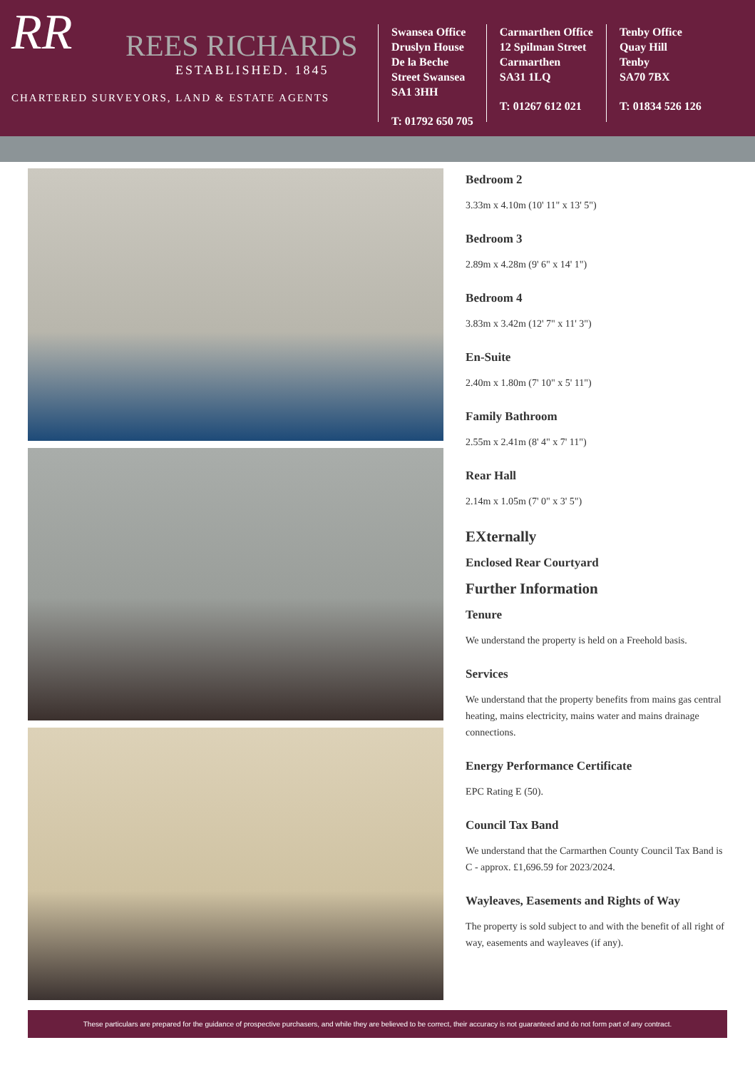RR
REES RICHARDS
ESTABLISHED. 1845
CHARTERED SURVEYORS, LAND & ESTATE AGENTS
Swansea Office
Druslyn House
De la Beche
Street Swansea
SA1 3HH
T: 01792 650 705
Carmarthen Office
12 Spilman Street
Carmarthen
SA31 1LQ
T: 01267 612 021
Tenby Office
Quay Hill
Tenby
SA70 7BX
T: 01834 526 126
Bedroom 2
3.33m x 4.10m (10' 11" x 13' 5")
Bedroom 3
2.89m x 4.28m (9' 6" x 14' 1")
Bedroom 4
3.83m x 3.42m (12' 7" x 11' 3")
En-Suite
2.40m x 1.80m (7' 10" x 5' 11")
Family Bathroom
2.55m x 2.41m (8' 4" x 7' 11")
Rear Hall
2.14m x 1.05m (7' 0" x 3' 5")
EXternally
Enclosed Rear Courtyard
Further Information
Tenure
We understand the property is held on a Freehold basis.
Services
We understand that the property benefits from mains gas central heating, mains electricity, mains water and mains drainage connections.
Energy Performance Certificate
EPC Rating E (50).
Council Tax Band
We understand that the Carmarthen County Council Tax Band is C - approx. £1,696.59 for 2023/2024.
Wayleaves, Easements and Rights of Way
The property is sold subject to and with the benefit of all right of way, easements and wayleaves (if any).
These particulars are prepared for the guidance of prospective purchasers, and while they are believed to be correct, their accuracy is not guaranteed and do not form part of any contract.